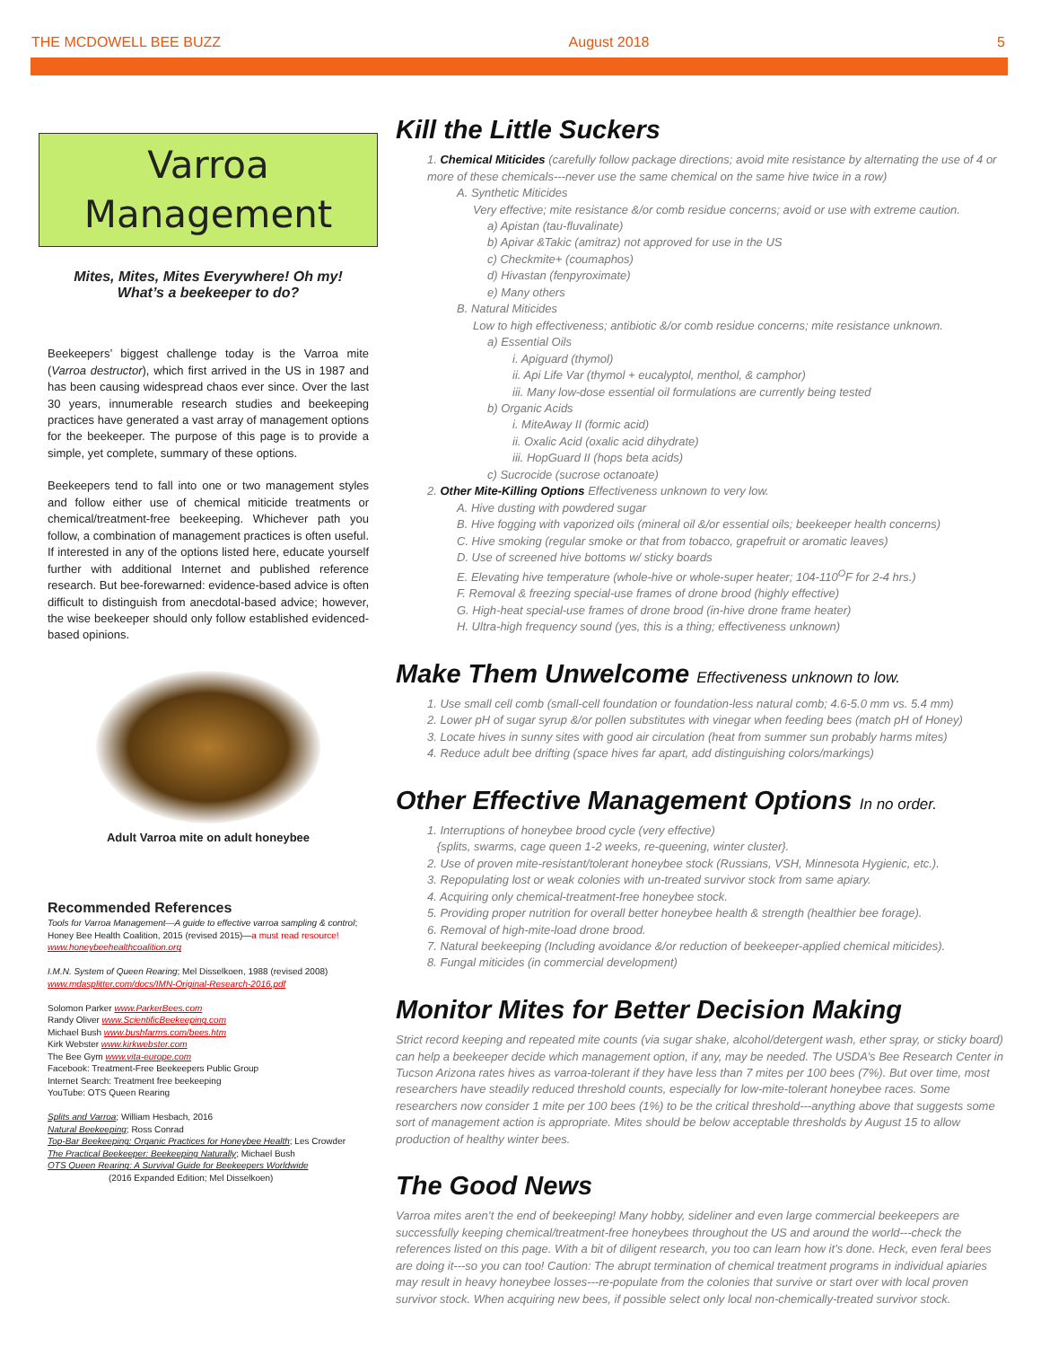THE MCDOWELL BEE BUZZ August 2018 5
Varroa
Management
Mites, Mites, Mites Everywhere! Oh my!
What’s a beekeeper to do?
Beekeepers’ biggest challenge today is the Varroa mite (Varroa destructor), which first arrived in the US in 1987 and has been causing widespread chaos ever since. Over the last 30 years, innumerable research studies and beekeeping practices have generated a vast array of management options for the beekeeper. The purpose of this page is to provide a simple, yet complete, summary of these options.
Beekeepers tend to fall into one or two management styles and follow either use of chemical miticide treatments or chemical/treatment-free beekeeping. Whichever path you follow, a combination of management practices is often useful. If interested in any of the options listed here, educate yourself further with additional Internet and published reference research. But bee-forewarned: evidence-based advice is often difficult to distinguish from anecdotal-based advice; however, the wise beekeeper should only follow established evidenced-based opinions.
Adult Varroa mite on adult honeybee
Recommended References
Tools for Varroa Management—A guide to effective varroa sampling & control; Honey Bee Health Coalition, 2015 (revised 2015)—a must read resource! www.honeybeehealthcoalition.org
I.M.N. System of Queen Rearing; Mel Disselkoen, 1988 (revised 2008) www.mdasplitter.com/docs/IMN-Original-Research-2016.pdf
Solomon Parker www.ParkerBees.com
Randy Oliver www.ScientificBeekeeping.com
Michael Bush www.bushfarms.com/bees.htm
Kirk Webster www.kirkwebster.com
The Bee Gym www.vita-europe.com
Facebook: Treatment-Free Beekeepers Public Group
Internet Search: Treatment free beekeeping
YouTube: OTS Queen Rearing
Splits and Varroa; William Hesbach, 2016
Natural Beekeeping; Ross Conrad
Top-Bar Beekeeping: Organic Practices for Honeybee Health; Les Crowder
The Practical Beekeeper: Beekeeping Naturally; Michael Bush
OTS Queen Rearing: A Survival Guide for Beekeepers Worldwide
(2016 Expanded Edition; Mel Disselkoen)
Kill the Little Suckers
1. Chemical Miticides (carefully follow package directions; avoid mite resistance by alternating the use of 4 or more of these chemicals---never use the same chemical on the same hive twice in a row)
A. Synthetic Miticides
Very effective; mite resistance &/or comb residue concerns; avoid or use with extreme caution.
a) Apistan (tau-fluvalinate)
b) Apivar &Takic (amitraz) not approved for use in the US
c) Checkmite+ (coumaphos)
d) Hivastan (fenpyroximate)
e) Many others
B. Natural Miticides
Low to high effectiveness; antibiotic &/or comb residue concerns; mite resistance unknown.
a) Essential Oils
i. Apiguard (thymol)
ii. Api Life Var (thymol + eucalyptol, menthol, & camphor)
iii. Many low-dose essential oil formulations are currently being tested
b) Organic Acids
i. MiteAway II (formic acid)
ii. Oxalic Acid (oxalic acid dihydrate)
iii. HopGuard II (hops beta acids)
c) Sucrocide (sucrose octanoate)
2. Other Mite-Killing Options Effectiveness unknown to very low.
A. Hive dusting with powdered sugar
B. Hive fogging with vaporized oils (mineral oil &/or essential oils; beekeeper health concerns)
C. Hive smoking (regular smoke or that from tobacco, grapefruit or aromatic leaves)
D. Use of screened hive bottoms w/ sticky boards
E. Elevating hive temperature (whole-hive or whole-super heater; 104-110<sup>O</sup>F for 2-4 hrs.)
F. Removal & freezing special-use frames of drone brood (highly effective)
G. High-heat special-use frames of drone brood (in-hive drone frame heater)
H. Ultra-high frequency sound (yes, this is a thing; effectiveness unknown)
Make Them Unwelcome Effectiveness unknown to low.
1. Use small cell comb (small-cell foundation or foundation-less natural comb; 4.6-5.0 mm vs. 5.4 mm)
2. Lower pH of sugar syrup &/or pollen substitutes with vinegar when feeding bees (match pH of Honey)
3. Locate hives in sunny sites with good air circulation (heat from summer sun probably harms mites)
4. Reduce adult bee drifting (space hives far apart, add distinguishing colors/markings)
Other Effective Management Options In no order.
1. Interruptions of honeybee brood cycle (very effective)
{splits, swarms, cage queen 1-2 weeks, re-queening, winter cluster}.
2. Use of proven mite-resistant/tolerant honeybee stock (Russians, VSH, Minnesota Hygienic, etc.).
3. Repopulating lost or weak colonies with un-treated survivor stock from same apiary.
4. Acquiring only chemical-treatment-free honeybee stock.
5. Providing proper nutrition for overall better honeybee health & strength (healthier bee forage).
6. Removal of high-mite-load drone brood.
7. Natural beekeeping (Including avoidance &/or reduction of beekeeper-applied chemical miticides).
8. Fungal miticides (in commercial development)
Monitor Mites for Better Decision Making
Strict record keeping and repeated mite counts (via sugar shake, alcohol/detergent wash, ether spray, or sticky board) can help a beekeeper decide which management option, if any, may be needed. The USDA’s Bee Research Center in Tucson Arizona rates hives as varroa-tolerant if they have less than 7 mites per 100 bees (7%). But over time, most researchers have steadily reduced threshold counts, especially for low-mite-tolerant honeybee races. Some researchers now consider 1 mite per 100 bees (1%) to be the critical threshold---anything above that suggests some sort of management action is appropriate. Mites should be below acceptable thresholds by August 15 to allow production of healthy winter bees.
The Good News
Varroa mites aren’t the end of beekeeping! Many hobby, sideliner and even large commercial beekeepers are successfully keeping chemical/treatment-free honeybees throughout the US and around the world---check the references listed on this page. With a bit of diligent research, you too can learn how it’s done. Heck, even feral bees are doing it---so you can too! Caution: The abrupt termination of chemical treatment programs in individual apiaries may result in heavy honeybee losses---re-populate from the colonies that survive or start over with local proven survivor stock. When acquiring new bees, if possible select only local non-chemically-treated survivor stock.